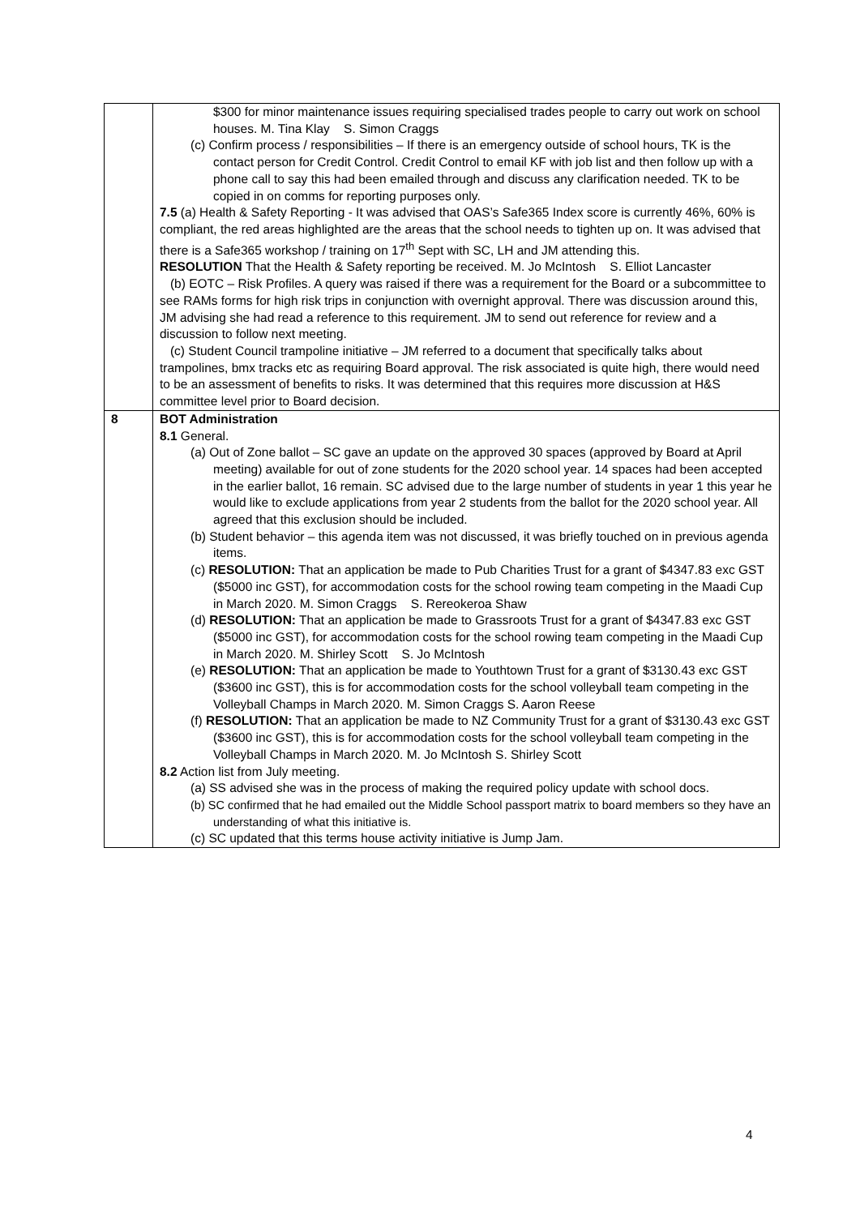| | $300 for minor maintenance issues requiring specialised trades people to carry out work on school houses. M. Tina Klay S. Simon Craggs (c) Confirm process / responsibilities – If there is an emergency outside of school hours, TK is the contact person for Credit Control. Credit Control to email KF with job list and then follow up with a phone call to say this had been emailed through and discuss any clarification needed. TK to be copied in on comms for reporting purposes only. 7.5 (a) Health & Safety Reporting - It was advised that OAS’s Safe365 Index score is currently 46%, 60% is compliant, the red areas highlighted are the areas that the school needs to tighten up on. It was advised that there is a Safe365 workshop / training on 17<sup>th</sup> Sept with SC, LH and JM attending this. RESOLUTION That the Health & Safety reporting be received. M. Jo McIntosh S. Elliot Lancaster (b) EOTC – Risk Profiles. A query was raised if there was a requirement for the Board or a subcommittee to see RAMs forms for high risk trips in conjunction with overnight approval. There was discussion around this, JM advising she had read a reference to this requirement. JM to send out reference for review and a discussion to follow next meeting. (c) Student Council trampoline initiative – JM referred to a document that specifically talks about trampolines, bmx tracks etc as requiring Board approval. The risk associated is quite high, there would need to be an assessment of benefits to risks. It was determined that this requires more discussion at H&S committee level prior to Board decision. |
| 8 | BOT Administration 8.1 General. (a) Out of Zone ballot – SC gave an update on the approved 30 spaces (approved by Board at April meeting) available for out of zone students for the 2020 school year. 14 spaces had been accepted in the earlier ballot, 16 remain. SC advised due to the large number of students in year 1 this year he would like to exclude applications from year 2 students from the ballot for the 2020 school year. All agreed that this exclusion should be included. (b) Student behavior – this agenda item was not discussed, it was briefly touched on in previous agenda items. (c) RESOLUTION: That an application be made to Pub Charities Trust for a grant of $4347.83 exc GST ($5000 inc GST), for accommodation costs for the school rowing team competing in the Maadi Cup in March 2020. M. Simon Craggs S. Rereokeroa Shaw (d) RESOLUTION: That an application be made to Grassroots Trust for a grant of $4347.83 exc GST ($5000 inc GST), for accommodation costs for the school rowing team competing in the Maadi Cup in March 2020. M. Shirley Scott S. Jo McIntosh (e) RESOLUTION: That an application be made to Youthtown Trust for a grant of $3130.43 exc GST ($3600 inc GST), this is for accommodation costs for the school volleyball team competing in the Volleyball Champs in March 2020. M. Simon Craggs S. Aaron Reese (f) RESOLUTION: That an application be made to NZ Community Trust for a grant of $3130.43 exc GST ($3600 inc GST), this is for accommodation costs for the school volleyball team competing in the Volleyball Champs in March 2020. M. Jo McIntosh S. Shirley Scott 8.2 Action list from July meeting. (a) SS advised she was in the process of making the required policy update with school docs. (b) SC confirmed that he had emailed out the Middle School passport matrix to board members so they have an understanding of what this initiative is. (c) SC updated that this terms house activity initiative is Jump Jam. |
4